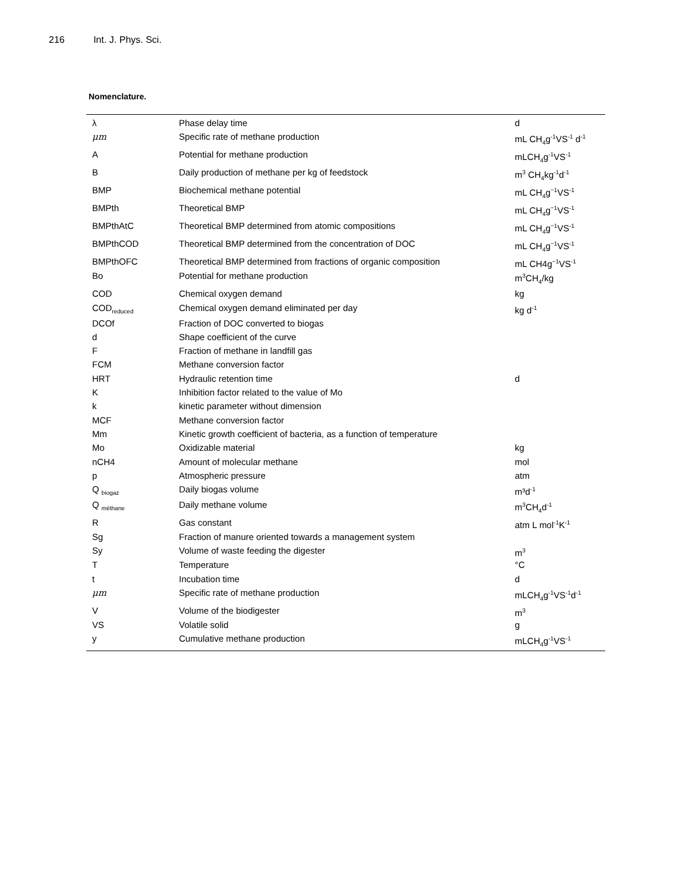216 Int. J. Phys. Sci.
Nomenclature.
| λ | Phase delay time | d |
| μm | Specific rate of methane production | mL CH<sub>4</sub>g<sup>-1</sup>VS<sup>-1</sup> d<sup>-1</sup> |
| A | Potential for methane production | mLCH<sub>4</sub>g<sup>-1</sup>VS<sup>-1</sup> |
| B | Daily production of methane per kg of feedstock | m<sup>3</sup> CH<sub>4</sub>kg<sup>-1</sup>d<sup>-1</sup> |
| BMP | Biochemical methane potential | mL CH<sub>4</sub>g<sup>−1</sup>VS<sup>-1</sup> |
| BMPth | Theoretical BMP | mL CH<sub>4</sub>g<sup>−1</sup>VS<sup>-1</sup> |
| BMPthAtC | Theoretical BMP determined from atomic compositions | mL CH<sub>4</sub>g<sup>−1</sup>VS<sup>-1</sup> |
| BMPthCOD | Theoretical BMP determined from the concentration of DOC | mL CH<sub>4</sub>g<sup>−1</sup>VS<sup>-1</sup> |
| BMPthOFC | Theoretical BMP determined from fractions of organic composition | mL CH4g<sup>−1</sup>VS<sup>-1</sup> |
| Bo | Potential for methane production | m<sup>3</sup>CH<sub>4</sub>/kg |
| COD | Chemical oxygen demand | kg |
| COD<sub>reduced</sub> | Chemical oxygen demand eliminated per day | kg d<sup>-1</sup> |
| DCOf | Fraction of DOC converted to biogas | |
| d | Shape coefficient of the curve | |
| F | Fraction of methane in landfill gas | |
| FCM | Methane conversion factor | |
| HRT | Hydraulic retention time | d |
| K | Inhibition factor related to the value of Mo | |
| k | kinetic parameter without dimension | |
| MCF | Methane conversion factor | |
| Mm | Kinetic growth coefficient of bacteria, as a function of temperature | |
| Mo | Oxidizable material | kg |
| nCH4 | Amount of molecular methane | mol |
| p | Atmospheric pressure | atm |
| Q <sub>biogaz</sub> | Daily biogas volume | m³d<sup>-1</sup> |
| Q <sub>méthane</sub> | Daily methane volume | m<sup>3</sup>CH<sub>4</sub>d<sup>-1</sup> |
| R | Gas constant | atm L mol<sup>-1</sup>K<sup>-1</sup> |
| Sg | Fraction of manure oriented towards a management system | |
| Sy | Volume of waste feeding the digester | m<sup>3</sup> |
| T | Temperature | °C |
| t | Incubation time | d |
| μm | Specific rate of methane production | mLCH<sub>4</sub>g<sup>-1</sup>VS<sup>-1</sup>d<sup>-1</sup> |
| V | Volume of the biodigester | m<sup>3</sup> |
| VS | Volatile solid | g |
| y | Cumulative methane production | mLCH<sub>4</sub>g<sup>-1</sup>VS<sup>-1</sup> |